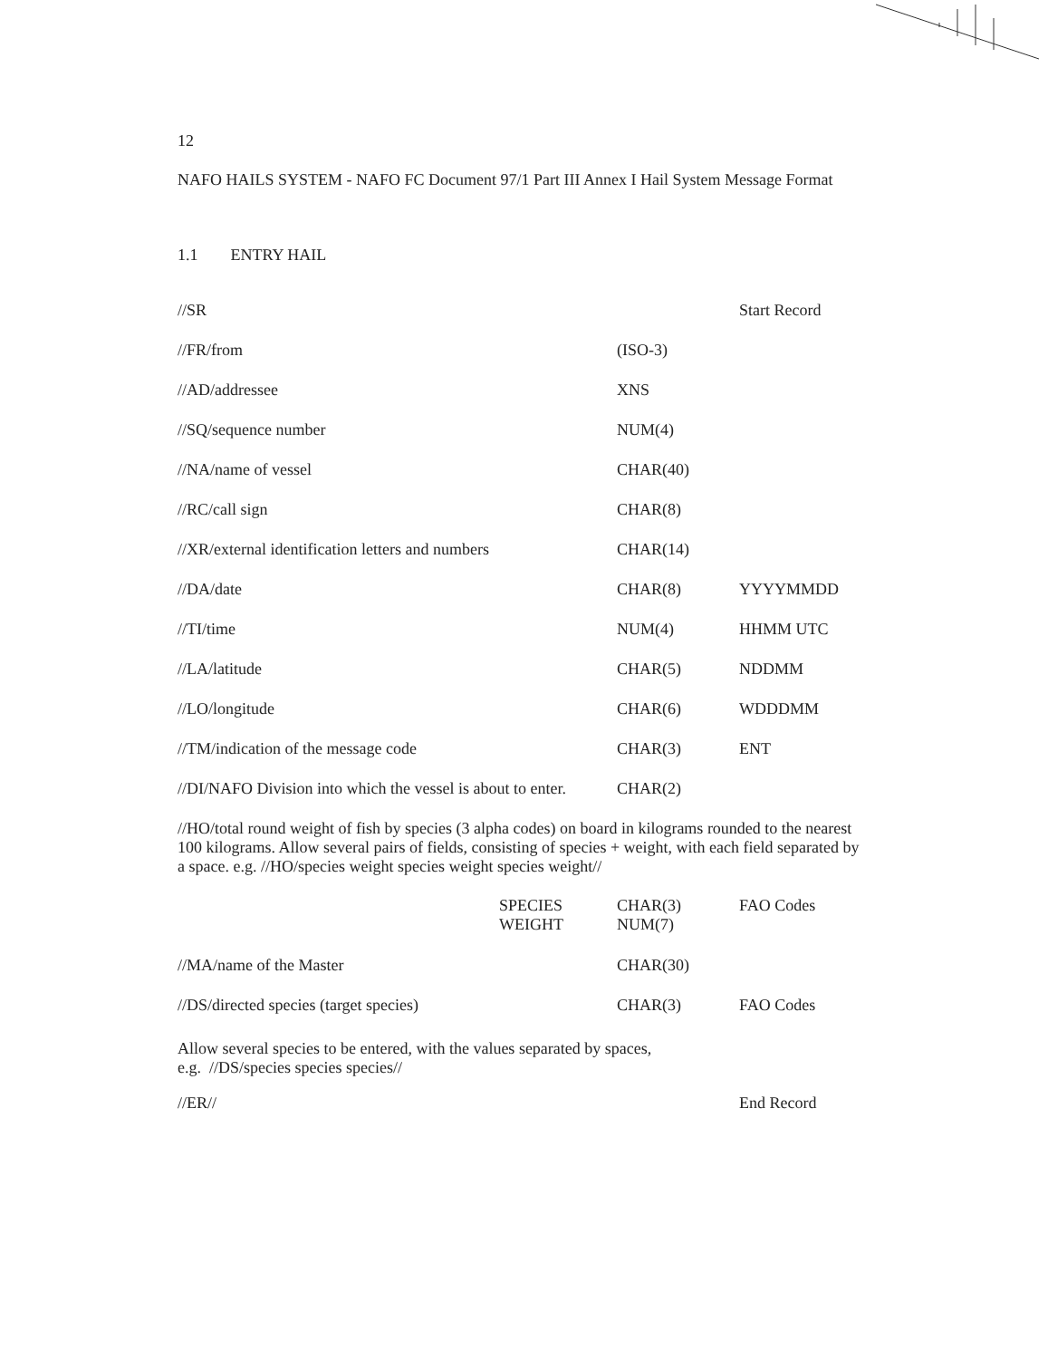12
NAFO HAILS SYSTEM - NAFO FC Document 97/1 Part III Annex I Hail System Message Format
1.1 ENTRY HAIL
| //SR | | Start Record |
| //FR/from | (ISO-3) | |
| //AD/addressee | XNS | |
| //SQ/sequence number | NUM(4) | |
| //NA/name of vessel | CHAR(40) | |
| //RC/call sign | CHAR(8) | |
| //XR/external identification letters and numbers | CHAR(14) | |
| //DA/date | CHAR(8) | YYYYMMDD |
| //TI/time | NUM(4) | HHMM UTC |
| //LA/latitude | CHAR(5) | NDDMM |
| //LO/longitude | CHAR(6) | WDDDMM |
| //TM/indication of the message code | CHAR(3) | ENT |
| //DI/NAFO Division into which the vessel is about to enter. | CHAR(2) | |
//HO/total round weight of fish by species (3 alpha codes) on board in kilograms rounded to the nearest 100 kilograms. Allow several pairs of fields, consisting of species + weight, with each field separated by a space. e.g. //HO/species weight species weight species weight//
| | SPECIES WEIGHT | CHAR(3) NUM(7) | FAO Codes |
| //MA/name of the Master | | CHAR(30) | |
| //DS/directed species (target species) | | CHAR(3) | FAO Codes |
Allow several species to be entered, with the values separated by spaces,
e.g. //DS/species species species//
| //ER// | | End Record |